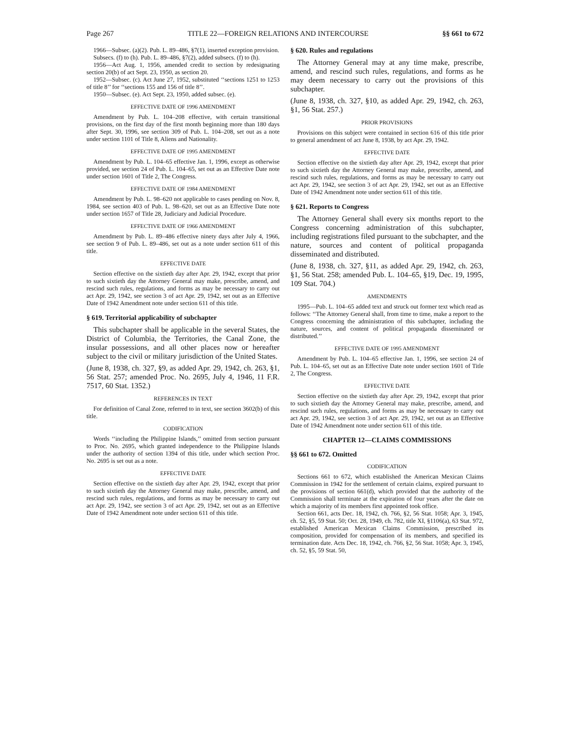Page 267 TITLE 22—FOREIGN RELATIONS AND INTERCOURSE §§ 661 to 672
1966—Subsec. (a)(2). Pub. L. 89–486, §7(1), inserted exception provision.
Subsecs. (f) to (h). Pub. L. 89–486, §7(2), added subsecs. (f) to (h).
1956—Act Aug. 1, 1956, amended credit to section by redesignating section 20(b) of act Sept. 23, 1950, as section 20.
1952—Subsec. (c). Act June 27, 1952, substituted ‘‘sections 1251 to 1253 of title 8’’ for ‘‘sections 155 and 156 of title 8’’.
1950—Subsec. (e). Act Sept. 23, 1950, added subsec. (e).
EFFECTIVE DATE OF 1996 AMENDMENT
Amendment by Pub. L. 104–208 effective, with certain transitional provisions, on the first day of the first month beginning more than 180 days after Sept. 30, 1996, see section 309 of Pub. L. 104–208, set out as a note under section 1101 of Title 8, Aliens and Nationality.
EFFECTIVE DATE OF 1995 AMENDMENT
Amendment by Pub. L. 104–65 effective Jan. 1, 1996, except as otherwise provided, see section 24 of Pub. L. 104–65, set out as an Effective Date note under section 1601 of Title 2, The Congress.
EFFECTIVE DATE OF 1984 AMENDMENT
Amendment by Pub. L. 98–620 not applicable to cases pending on Nov. 8, 1984, see section 403 of Pub. L. 98–620, set out as an Effective Date note under section 1657 of Title 28, Judiciary and Judicial Procedure.
EFFECTIVE DATE OF 1966 AMENDMENT
Amendment by Pub. L. 89–486 effective ninety days after July 4, 1966, see section 9 of Pub. L. 89–486, set out as a note under section 611 of this title.
EFFECTIVE DATE
Section effective on the sixtieth day after Apr. 29, 1942, except that prior to such sixtieth day the Attorney General may make, prescribe, amend, and rescind such rules, regulations, and forms as may be necessary to carry out act Apr. 29, 1942, see section 3 of act Apr. 29, 1942, set out as an Effective Date of 1942 Amendment note under section 611 of this title.
§ 619. Territorial applicability of subchapter
This subchapter shall be applicable in the several States, the District of Columbia, the Territories, the Canal Zone, the insular possessions, and all other places now or hereafter subject to the civil or military jurisdiction of the United States.
(June 8, 1938, ch. 327, §9, as added Apr. 29, 1942, ch. 263, §1, 56 Stat. 257; amended Proc. No. 2695, July 4, 1946, 11 F.R. 7517, 60 Stat. 1352.)
REFERENCES IN TEXT
For definition of Canal Zone, referred to in text, see section 3602(b) of this title.
CODIFICATION
Words ‘‘including the Philippine Islands,’’ omitted from section pursuant to Proc. No. 2695, which granted independence to the Philippine Islands under the authority of section 1394 of this title, under which section Proc. No. 2695 is set out as a note.
EFFECTIVE DATE
Section effective on the sixtieth day after Apr. 29, 1942, except that prior to such sixtieth day the Attorney General may make, prescribe, amend, and rescind such rules, regulations, and forms as may be necessary to carry out act Apr. 29, 1942, see section 3 of act Apr. 29, 1942, set out as an Effective Date of 1942 Amendment note under section 611 of this title.
§ 620. Rules and regulations
The Attorney General may at any time make, prescribe, amend, and rescind such rules, regulations, and forms as he may deem necessary to carry out the provisions of this subchapter.
(June 8, 1938, ch. 327, §10, as added Apr. 29, 1942, ch. 263, §1, 56 Stat. 257.)
PRIOR PROVISIONS
Provisions on this subject were contained in section 616 of this title prior to general amendment of act June 8, 1938, by act Apr. 29, 1942.
EFFECTIVE DATE
Section effective on the sixtieth day after Apr. 29, 1942, except that prior to such sixtieth day the Attorney General may make, prescribe, amend, and rescind such rules, regulations, and forms as may be necessary to carry out act Apr. 29, 1942, see section 3 of act Apr. 29, 1942, set out as an Effective Date of 1942 Amendment note under section 611 of this title.
§ 621. Reports to Congress
The Attorney General shall every six months report to the Congress concerning administration of this subchapter, including registrations filed pursuant to the subchapter, and the nature, sources and content of political propaganda disseminated and distributed.
(June 8, 1938, ch. 327, §11, as added Apr. 29, 1942, ch. 263, §1, 56 Stat. 258; amended Pub. L. 104–65, §19, Dec. 19, 1995, 109 Stat. 704.)
AMENDMENTS
1995—Pub. L. 104–65 added text and struck out former text which read as follows: ‘‘The Attorney General shall, from time to time, make a report to the Congress concerning the administration of this subchapter, including the nature, sources, and content of political propaganda disseminated or distributed.’’
EFFECTIVE DATE OF 1995 AMENDMENT
Amendment by Pub. L. 104–65 effective Jan. 1, 1996, see section 24 of Pub. L. 104–65, set out as an Effective Date note under section 1601 of Title 2, The Congress.
EFFECTIVE DATE
Section effective on the sixtieth day after Apr. 29, 1942, except that prior to such sixtieth day the Attorney General may make, prescribe, amend, and rescind such rules, regulations, and forms as may be necessary to carry out act Apr. 29, 1942, see section 3 of act Apr. 29, 1942, set out as an Effective Date of 1942 Amendment note under section 611 of this title.
CHAPTER 12—CLAIMS COMMISSIONS
§§ 661 to 672. Omitted
CODIFICATION
Sections 661 to 672, which established the American Mexican Claims Commission in 1942 for the settlement of certain claims, expired pursuant to the provisions of section 661(d), which provided that the authority of the Commission shall terminate at the expiration of four years after the date on which a majority of its members first appointed took office.
Section 661, acts Dec. 18, 1942, ch. 766, §2, 56 Stat. 1058; Apr. 3, 1945, ch. 52, §5, 59 Stat. 50; Oct. 28, 1949, ch. 782, title XI, §1106(a), 63 Stat. 972, established American Mexican Claims Commission, prescribed its composition, provided for compensation of its members, and specified its termination date. Acts Dec. 18, 1942, ch. 766, §2, 56 Stat. 1058; Apr. 3, 1945, ch. 52, §5, 59 Stat. 50,